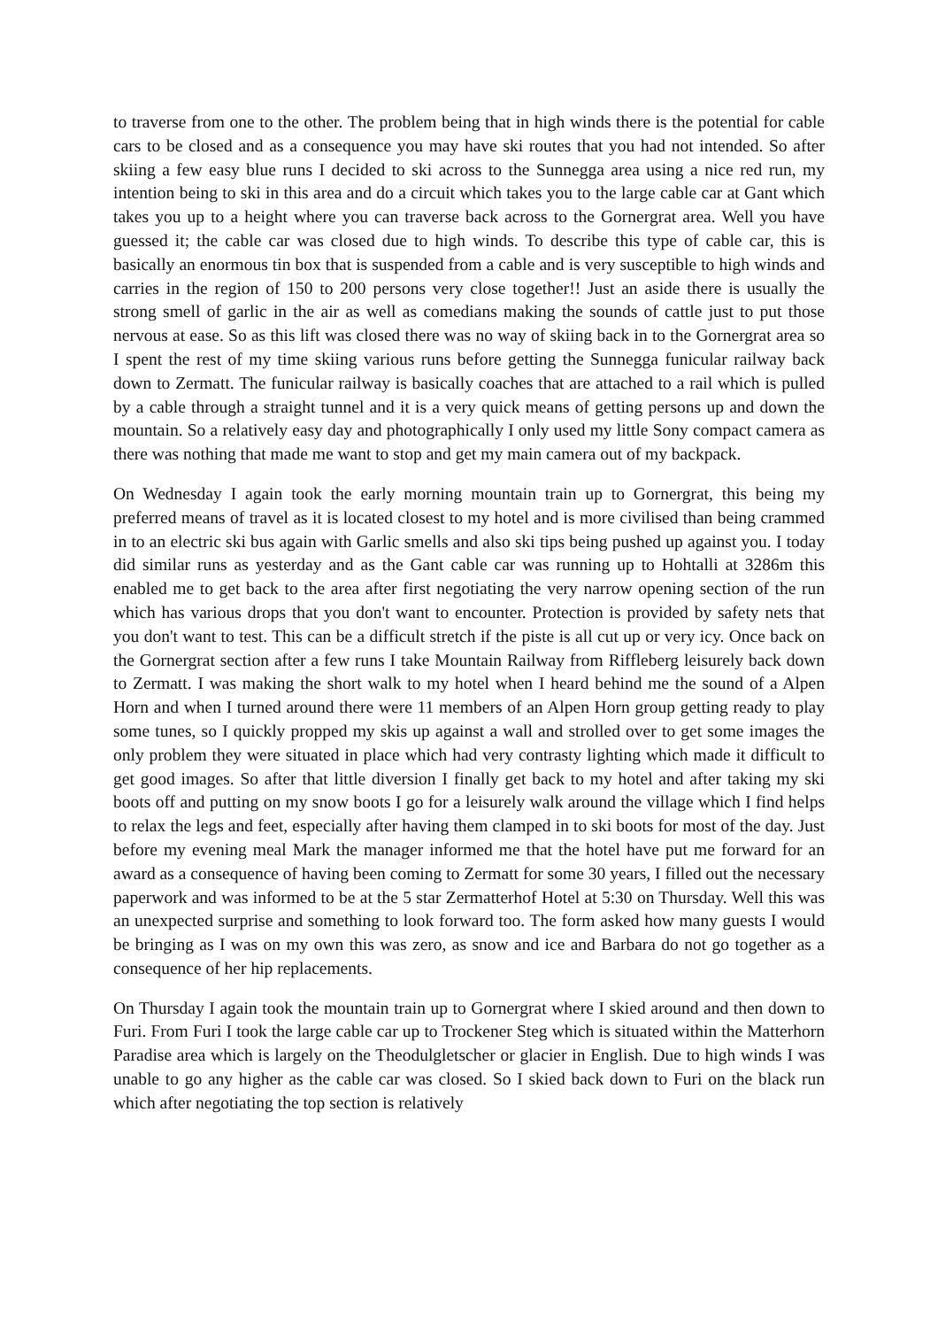to traverse from one to the other. The problem being that in high winds there is the potential for cable cars to be closed and as a consequence you may have ski routes that you had not intended. So after skiing a few easy blue runs I decided to ski across to the Sunnegga area using a nice red run, my intention being to ski in this area and do a circuit which takes you to the large cable car at Gant which takes you up to a height where you can traverse back across to the Gornergrat area. Well you have guessed it; the cable car was closed due to high winds. To describe this type of cable car, this is basically an enormous tin box that is suspended from a cable and is very susceptible to high winds and carries in the region of 150 to 200 persons very close together!! Just an aside there is usually the strong smell of garlic in the air as well as comedians making the sounds of cattle just to put those nervous at ease. So as this lift was closed there was no way of skiing back in to the Gornergrat area so I spent the rest of my time skiing various runs before getting the Sunnegga funicular railway back down to Zermatt. The funicular railway is basically coaches that are attached to a rail which is pulled by a cable through a straight tunnel and it is a very quick means of getting persons up and down the mountain. So a relatively easy day and photographically I only used my little Sony compact camera as there was nothing that made me want to stop and get my main camera out of my backpack.
On Wednesday I again took the early morning mountain train up to Gornergrat, this being my preferred means of travel as it is located closest to my hotel and is more civilised than being crammed in to an electric ski bus again with Garlic smells and also ski tips being pushed up against you. I today did similar runs as yesterday and as the Gant cable car was running up to Hohtalli at 3286m this enabled me to get back to the area after first negotiating the very narrow opening section of the run which has various drops that you don't want to encounter. Protection is provided by safety nets that you don't want to test. This can be a difficult stretch if the piste is all cut up or very icy. Once back on the Gornergrat section after a few runs I take Mountain Railway from Riffleberg leisurely back down to Zermatt. I was making the short walk to my hotel when I heard behind me the sound of a Alpen Horn and when I turned around there were 11 members of an Alpen Horn group getting ready to play some tunes, so I quickly propped my skis up against a wall and strolled over to get some images the only problem they were situated in place which had very contrasty lighting which made it difficult to get good images. So after that little diversion I finally get back to my hotel and after taking my ski boots off and putting on my snow boots I go for a leisurely walk around the village which I find helps to relax the legs and feet, especially after having them clamped in to ski boots for most of the day. Just before my evening meal Mark the manager informed me that the hotel have put me forward for an award as a consequence of having been coming to Zermatt for some 30 years, I filled out the necessary paperwork and was informed to be at the 5 star Zermatterhof Hotel at 5:30 on Thursday. Well this was an unexpected surprise and something to look forward too. The form asked how many guests I would be bringing as I was on my own this was zero, as snow and ice and Barbara do not go together as a consequence of her hip replacements.
On Thursday I again took the mountain train up to Gornergrat where I skied around and then down to Furi. From Furi I took the large cable car up to Trockener Steg which is situated within the Matterhorn Paradise area which is largely on the Theodulgletscher or glacier in English. Due to high winds I was unable to go any higher as the cable car was closed. So I skied back down to Furi on the black run which after negotiating the top section is relatively